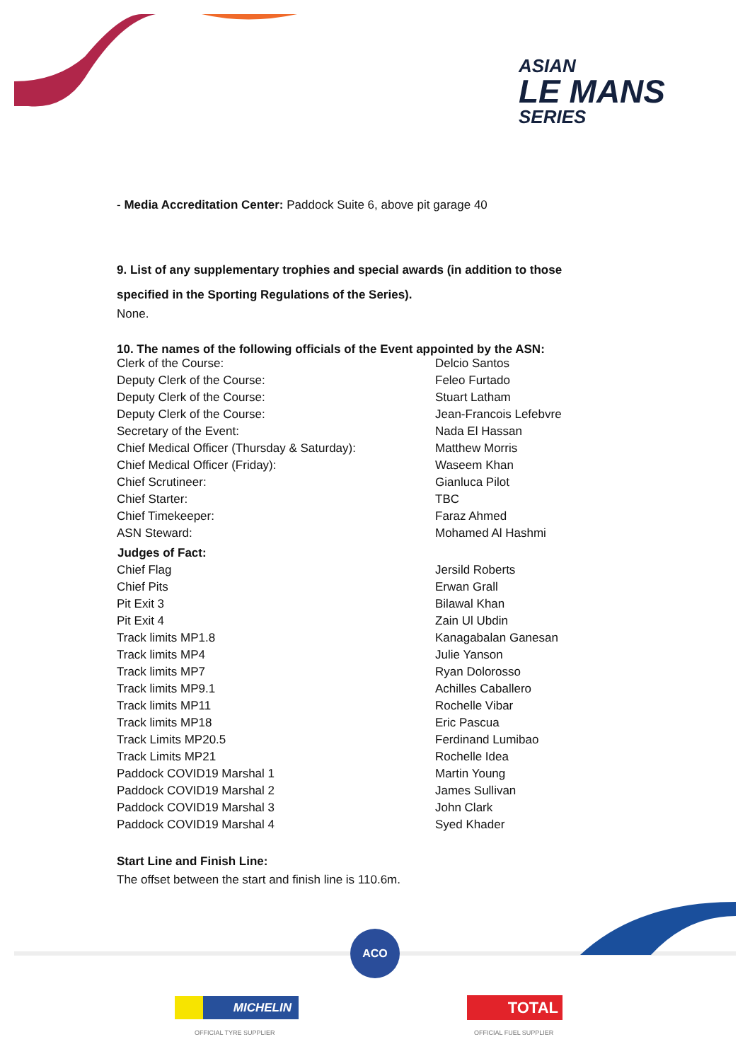ASIAN
LE MANS
SERIES
- Media Accreditation Center: Paddock Suite 6, above pit garage 40
9. List of any supplementary trophies and special awards (in addition to those specified in the Sporting Regulations of the Series).
None.
10. The names of the following officials of the Event appointed by the ASN:
| Clerk of the Course: | Delcio Santos |
| Deputy Clerk of the Course: | Feleo Furtado |
| Deputy Clerk of the Course: | Stuart Latham |
| Deputy Clerk of the Course: | Jean-Francois Lefebvre |
| Secretary of the Event: | Nada El Hassan |
| Chief Medical Officer (Thursday & Saturday): | Matthew Morris |
| Chief Medical Officer (Friday): | Waseem Khan |
| Chief Scrutineer: | Gianluca Pilot |
| Chief Starter: | TBC |
| Chief Timekeeper: | Faraz Ahmed |
| ASN Steward: | Mohamed Al Hashmi |
| Judges of Fact: | |
| Chief Flag | Jersild Roberts |
| Chief Pits | Erwan Grall |
| Pit Exit 3 | Bilawal Khan |
| Pit Exit 4 | Zain Ul Ubdin |
| Track limits MP1.8 | Kanagabalan Ganesan |
| Track limits MP4 | Julie Yanson |
| Track limits MP7 | Ryan Dolorosso |
| Track limits MP9.1 | Achilles Caballero |
| Track limits MP11 | Rochelle Vibar |
| Track limits MP18 | Eric Pascua |
| Track Limits MP20.5 | Ferdinand Lumibao |
| Track Limits MP21 | Rochelle Idea |
| Paddock COVID19 Marshal 1 | Martin Young |
| Paddock COVID19 Marshal 2 | James Sullivan |
| Paddock COVID19 Marshal 3 | John Clark |
| Paddock COVID19 Marshal 4 | Syed Khader |
Start Line and Finish Line:
The offset between the start and finish line is 110.6m.
ACO
MICHELIN
OFFICIAL TYRE SUPPLIER
TOTAL
OFFICIAL FUEL SUPPLIER